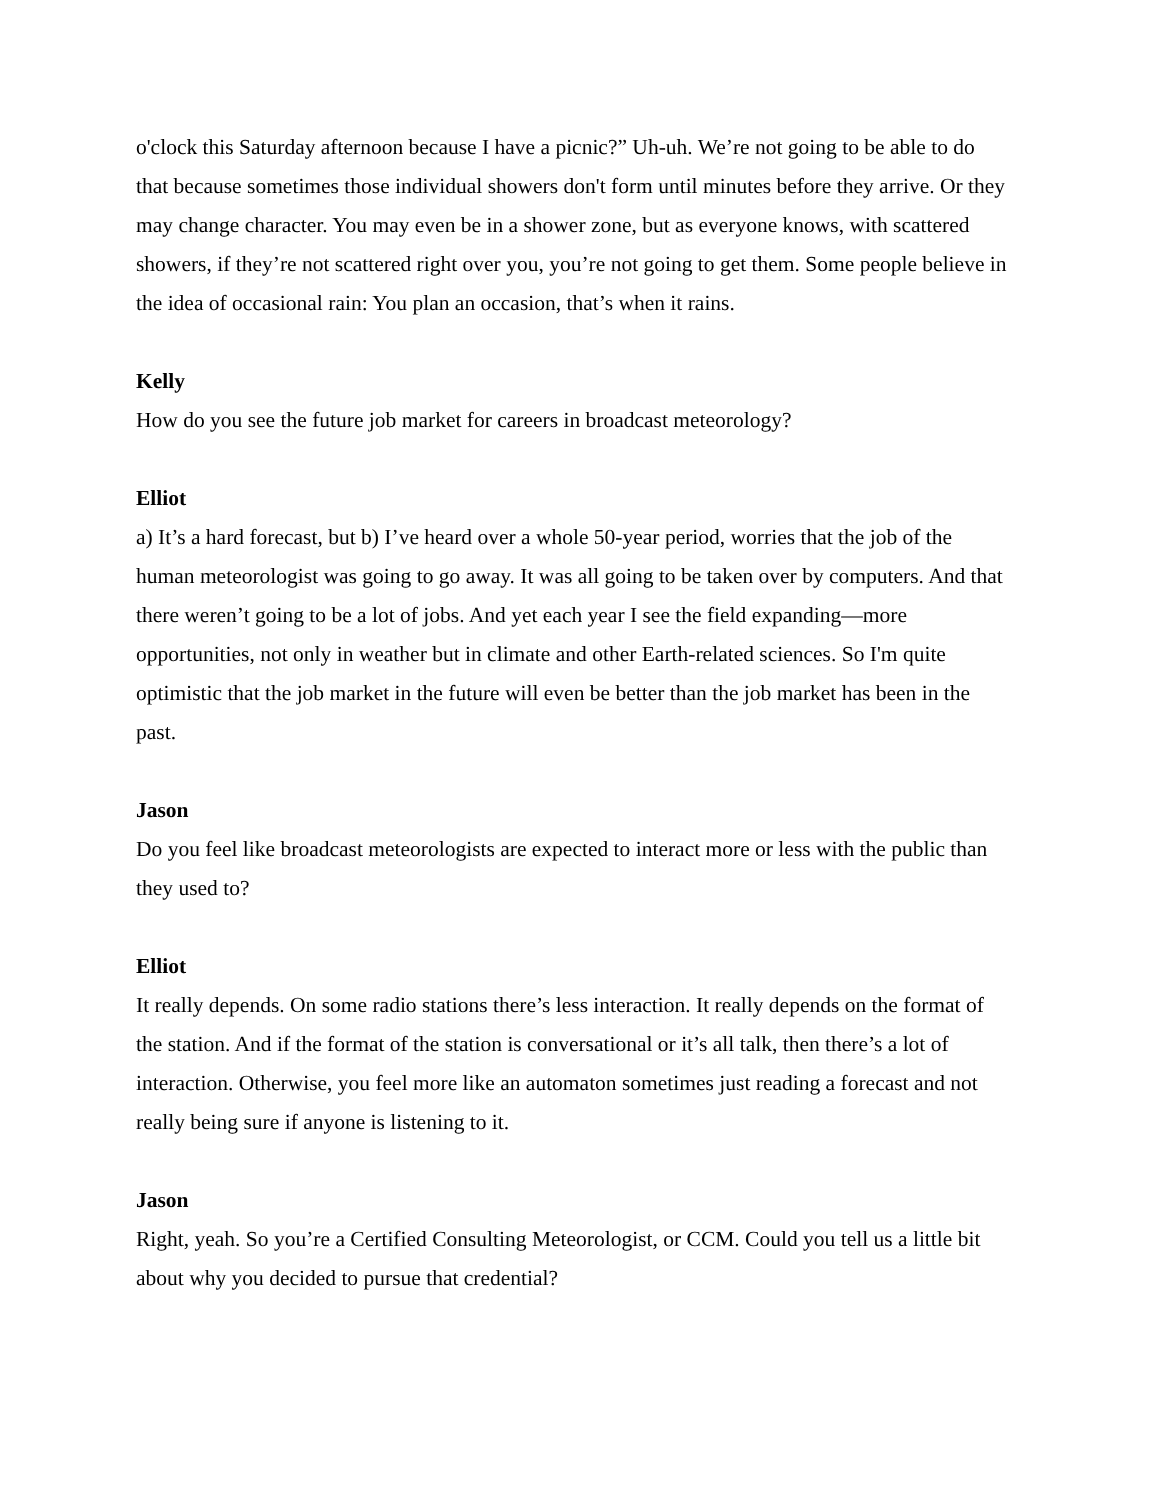o'clock this Saturday afternoon because I have a picnic?” Uh-uh. We’re not going to be able to do that because sometimes those individual showers don't form until minutes before they arrive. Or they may change character. You may even be in a shower zone, but as everyone knows, with scattered showers, if they’re not scattered right over you, you’re not going to get them. Some people believe in the idea of occasional rain: You plan an occasion, that’s when it rains.
Kelly
How do you see the future job market for careers in broadcast meteorology?
Elliot
a) It’s a hard forecast, but b) I’ve heard over a whole 50-year period, worries that the job of the human meteorologist was going to go away. It was all going to be taken over by computers. And that there weren’t going to be a lot of jobs. And yet each year I see the field expanding—more opportunities, not only in weather but in climate and other Earth-related sciences. So I'm quite optimistic that the job market in the future will even be better than the job market has been in the past.
Jason
Do you feel like broadcast meteorologists are expected to interact more or less with the public than they used to?
Elliot
It really depends. On some radio stations there’s less interaction. It really depends on the format of the station. And if the format of the station is conversational or it’s all talk, then there’s a lot of interaction. Otherwise, you feel more like an automaton sometimes just reading a forecast and not really being sure if anyone is listening to it.
Jason
Right, yeah. So you’re a Certified Consulting Meteorologist, or CCM. Could you tell us a little bit about why you decided to pursue that credential?